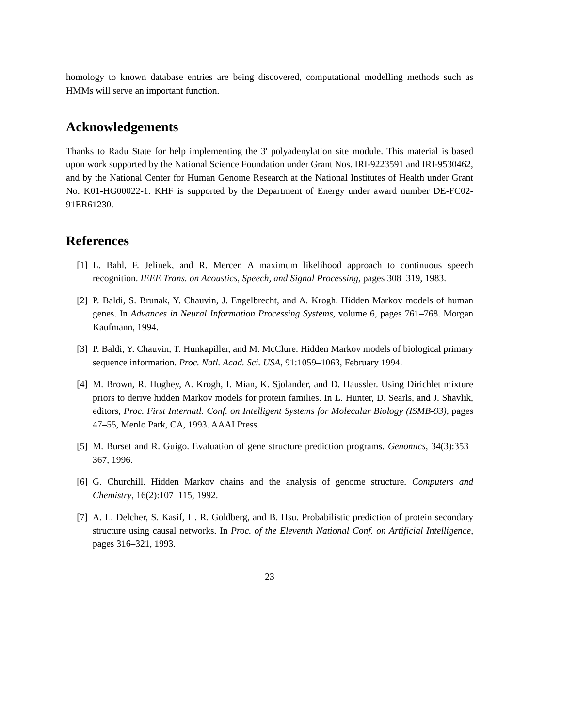homology to known database entries are being discovered, computational modelling methods such as HMMs will serve an important function.
Acknowledgements
Thanks to Radu State for help implementing the 3' polyadenylation site module. This material is based upon work supported by the National Science Foundation under Grant Nos. IRI-9223591 and IRI-9530462, and by the National Center for Human Genome Research at the National Institutes of Health under Grant No. K01-HG00022-1. KHF is supported by the Department of Energy under award number DE-FC02-91ER61230.
References
[1] L. Bahl, F. Jelinek, and R. Mercer. A maximum likelihood approach to continuous speech recognition. IEEE Trans. on Acoustics, Speech, and Signal Processing, pages 308–319, 1983.
[2] P. Baldi, S. Brunak, Y. Chauvin, J. Engelbrecht, and A. Krogh. Hidden Markov models of human genes. In Advances in Neural Information Processing Systems, volume 6, pages 761–768. Morgan Kaufmann, 1994.
[3] P. Baldi, Y. Chauvin, T. Hunkapiller, and M. McClure. Hidden Markov models of biological primary sequence information. Proc. Natl. Acad. Sci. USA, 91:1059–1063, February 1994.
[4] M. Brown, R. Hughey, A. Krogh, I. Mian, K. Sjolander, and D. Haussler. Using Dirichlet mixture priors to derive hidden Markov models for protein families. In L. Hunter, D. Searls, and J. Shavlik, editors, Proc. First Internatl. Conf. on Intelligent Systems for Molecular Biology (ISMB-93), pages 47–55, Menlo Park, CA, 1993. AAAI Press.
[5] M. Burset and R. Guigo. Evaluation of gene structure prediction programs. Genomics, 34(3):353–367, 1996.
[6] G. Churchill. Hidden Markov chains and the analysis of genome structure. Computers and Chemistry, 16(2):107–115, 1992.
[7] A. L. Delcher, S. Kasif, H. R. Goldberg, and B. Hsu. Probabilistic prediction of protein secondary structure using causal networks. In Proc. of the Eleventh National Conf. on Artificial Intelligence, pages 316–321, 1993.
23